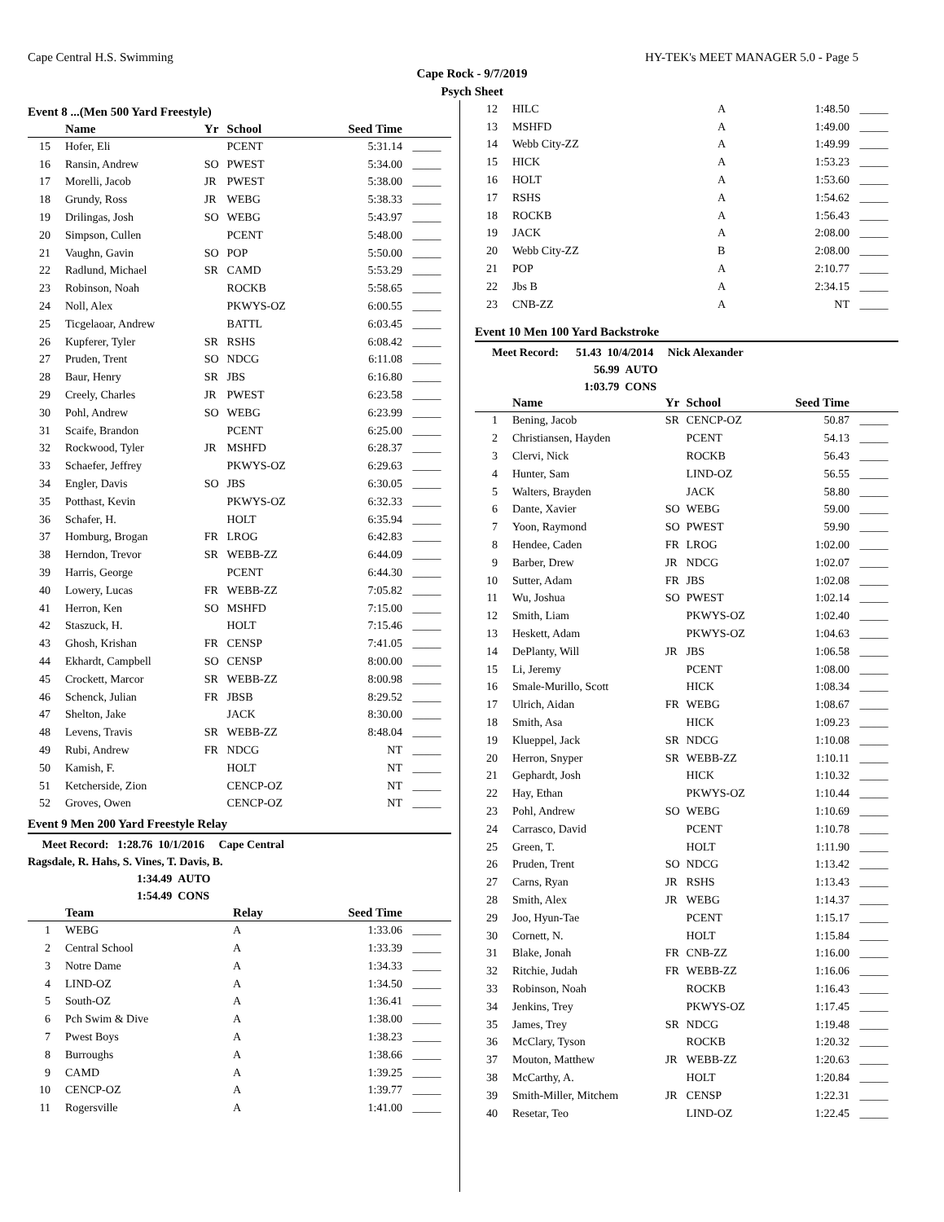Cape Central H.S. Swimming HY-TEK's MEET MANAGER 5.0 - Page 5
Cape Rock - 9/7/2019
Psych Sheet
Event 8 ...(Men 500 Yard Freestyle)
| | Name | Yr | School | Seed Time | |
| --- | --- | --- | --- | --- | --- |
| 15 | Hofer, Eli | | PCENT | 5:31.14 | _____ |
| 16 | Ransin, Andrew | SO | PWEST | 5:34.00 | _____ |
| 17 | Morelli, Jacob | JR | PWEST | 5:38.00 | _____ |
| 18 | Grundy, Ross | JR | WEBG | 5:38.33 | _____ |
| 19 | Drilingas, Josh | SO | WEBG | 5:43.97 | _____ |
| 20 | Simpson, Cullen | | PCENT | 5:48.00 | _____ |
| 21 | Vaughn, Gavin | SO | POP | 5:50.00 | _____ |
| 22 | Radlund, Michael | SR | CAMD | 5:53.29 | _____ |
| 23 | Robinson, Noah | | ROCKB | 5:58.65 | _____ |
| 24 | Noll, Alex | | PKWYS-OZ | 6:00.55 | _____ |
| 25 | Ticgelaoar, Andrew | | BATTL | 6:03.45 | _____ |
| 26 | Kupferer, Tyler | SR | RSHS | 6:08.42 | _____ |
| 27 | Pruden, Trent | SO | NDCG | 6:11.08 | _____ |
| 28 | Baur, Henry | SR | JBS | 6:16.80 | _____ |
| 29 | Creely, Charles | JR | PWEST | 6:23.58 | _____ |
| 30 | Pohl, Andrew | SO | WEBG | 6:23.99 | _____ |
| 31 | Scaife, Brandon | | PCENT | 6:25.00 | _____ |
| 32 | Rockwood, Tyler | JR | MSHFD | 6:28.37 | _____ |
| 33 | Schaefer, Jeffrey | | PKWYS-OZ | 6:29.63 | _____ |
| 34 | Engler, Davis | SO | JBS | 6:30.05 | _____ |
| 35 | Potthast, Kevin | | PKWYS-OZ | 6:32.33 | _____ |
| 36 | Schafer, H. | | HOLT | 6:35.94 | _____ |
| 37 | Homburg, Brogan | FR | LROG | 6:42.83 | _____ |
| 38 | Herndon, Trevor | SR | WEBB-ZZ | 6:44.09 | _____ |
| 39 | Harris, George | | PCENT | 6:44.30 | _____ |
| 40 | Lowery, Lucas | FR | WEBB-ZZ | 7:05.82 | _____ |
| 41 | Herron, Ken | SO | MSHFD | 7:15.00 | _____ |
| 42 | Staszuck, H. | | HOLT | 7:15.46 | _____ |
| 43 | Ghosh, Krishan | FR | CENSP | 7:41.05 | _____ |
| 44 | Ekhardt, Campbell | SO | CENSP | 8:00.00 | _____ |
| 45 | Crockett, Marcor | SR | WEBB-ZZ | 8:00.98 | _____ |
| 46 | Schenck, Julian | FR | JBSB | 8:29.52 | _____ |
| 47 | Shelton, Jake | | JACK | 8:30.00 | _____ |
| 48 | Levens, Travis | SR | WEBB-ZZ | 8:48.04 | _____ |
| 49 | Rubi, Andrew | FR | NDCG | NT | _____ |
| 50 | Kamish, F. | | HOLT | NT | _____ |
| 51 | Ketcherside, Zion | | CENCP-OZ | NT | _____ |
| 52 | Groves, Owen | | CENCP-OZ | NT | _____ |
Event 9 Men 200 Yard Freestyle Relay
Meet Record: 1:28.76 10/1/2016 Cape Central
Ragsdale, R. Hahs, S. Vines, T. Davis, B.
1:34.49 AUTO
1:54.49 CONS
| | Team | Relay | Seed Time | |
| --- | --- | --- | --- | --- |
| 1 | WEBG | A | 1:33.06 | _____ |
| 2 | Central School | A | 1:33.39 | _____ |
| 3 | Notre Dame | A | 1:34.33 | _____ |
| 4 | LIND-OZ | A | 1:34.50 | _____ |
| 5 | South-OZ | A | 1:36.41 | _____ |
| 6 | Pch Swim & Dive | A | 1:38.00 | _____ |
| 7 | Pwest Boys | A | 1:38.23 | _____ |
| 8 | Burroughs | A | 1:38.66 | _____ |
| 9 | CAMD | A | 1:39.25 | _____ |
| 10 | CENCP-OZ | A | 1:39.77 | _____ |
| 11 | Rogersville | A | 1:41.00 | _____ |
| 12 | HILC | A | 1:48.50 | _____ |
| 13 | MSHFD | A | 1:49.00 | _____ |
| 14 | Webb City-ZZ | A | 1:49.99 | _____ |
| 15 | HICK | A | 1:53.23 | _____ |
| 16 | HOLT | A | 1:53.60 | _____ |
| 17 | RSHS | A | 1:54.62 | _____ |
| 18 | ROCKB | A | 1:56.43 | _____ |
| 19 | JACK | A | 2:08.00 | _____ |
| 20 | Webb City-ZZ | B | 2:08.00 | _____ |
| 21 | POP | A | 2:10.77 | _____ |
| 22 | Jbs B | A | 2:34.15 | _____ |
| 23 | CNB-ZZ | A | NT | _____ |
Event 10 Men 100 Yard Backstroke
Meet Record: 51.43 10/4/2014 Nick Alexander
56.99 AUTO
1:03.79 CONS
| | Name | Yr | School | Seed Time | |
| --- | --- | --- | --- | --- | --- |
| 1 | Bening, Jacob | SR | CENCP-OZ | 50.87 | _____ |
| 2 | Christiansen, Hayden | | PCENT | 54.13 | _____ |
| 3 | Clervi, Nick | | ROCKB | 56.43 | _____ |
| 4 | Hunter, Sam | | LIND-OZ | 56.55 | _____ |
| 5 | Walters, Brayden | | JACK | 58.80 | _____ |
| 6 | Dante, Xavier | SO | WEBG | 59.00 | _____ |
| 7 | Yoon, Raymond | SO | PWEST | 59.90 | _____ |
| 8 | Hendee, Caden | FR | LROG | 1:02.00 | _____ |
| 9 | Barber, Drew | JR | NDCG | 1:02.07 | _____ |
| 10 | Sutter, Adam | FR | JBS | 1:02.08 | _____ |
| 11 | Wu, Joshua | SO | PWEST | 1:02.14 | _____ |
| 12 | Smith, Liam | | PKWYS-OZ | 1:02.40 | _____ |
| 13 | Heskett, Adam | | PKWYS-OZ | 1:04.63 | _____ |
| 14 | DePlanty, Will | JR | JBS | 1:06.58 | _____ |
| 15 | Li, Jeremy | | PCENT | 1:08.00 | _____ |
| 16 | Smale-Murillo, Scott | | HICK | 1:08.34 | _____ |
| 17 | Ulrich, Aidan | FR | WEBG | 1:08.67 | _____ |
| 18 | Smith, Asa | | HICK | 1:09.23 | _____ |
| 19 | Klueppel, Jack | SR | NDCG | 1:10.08 | _____ |
| 20 | Herron, Snyper | SR | WEBB-ZZ | 1:10.11 | _____ |
| 21 | Gephardt, Josh | | HICK | 1:10.32 | _____ |
| 22 | Hay, Ethan | | PKWYS-OZ | 1:10.44 | _____ |
| 23 | Pohl, Andrew | SO | WEBG | 1:10.69 | _____ |
| 24 | Carrasco, David | | PCENT | 1:10.78 | _____ |
| 25 | Green, T. | | HOLT | 1:11.90 | _____ |
| 26 | Pruden, Trent | SO | NDCG | 1:13.42 | _____ |
| 27 | Carns, Ryan | JR | RSHS | 1:13.43 | _____ |
| 28 | Smith, Alex | JR | WEBG | 1:14.37 | _____ |
| 29 | Joo, Hyun-Tae | | PCENT | 1:15.17 | _____ |
| 30 | Cornett, N. | | HOLT | 1:15.84 | _____ |
| 31 | Blake, Jonah | FR | CNB-ZZ | 1:16.00 | _____ |
| 32 | Ritchie, Judah | FR | WEBB-ZZ | 1:16.06 | _____ |
| 33 | Robinson, Noah | | ROCKB | 1:16.43 | _____ |
| 34 | Jenkins, Trey | | PKWYS-OZ | 1:17.45 | _____ |
| 35 | James, Trey | SR | NDCG | 1:19.48 | _____ |
| 36 | McClary, Tyson | | ROCKB | 1:20.32 | _____ |
| 37 | Mouton, Matthew | JR | WEBB-ZZ | 1:20.63 | _____ |
| 38 | McCarthy, A. | | HOLT | 1:20.84 | _____ |
| 39 | Smith-Miller, Mitchem | JR | CENSP | 1:22.31 | _____ |
| 40 | Resetar, Teo | | LIND-OZ | 1:22.45 | _____ |